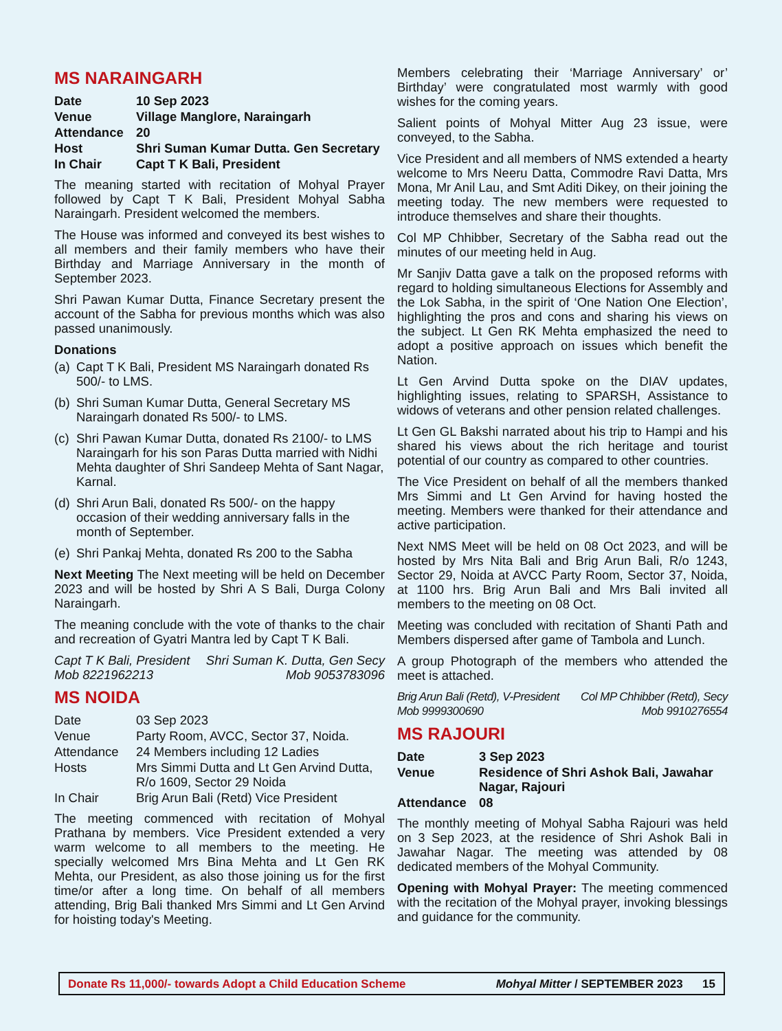MS NARAINGARH
| Date | 10 Sep 2023 |
| Venue | Village Manglore, Naraingarh |
| Attendance | 20 |
| Host | Shri Suman Kumar Dutta. Gen Secretary |
| In Chair | Capt T K Bali, President |
The meaning started with recitation of Mohyal Prayer followed by Capt T K Bali, President Mohyal Sabha Naraingarh. President welcomed the members.
The House was informed and conveyed its best wishes to all members and their family members who have their Birthday and Marriage Anniversary in the month of September 2023.
Shri Pawan Kumar Dutta, Finance Secretary present the account of the Sabha for previous months which was also passed unanimously.
Donations
(a) Capt T K Bali, President MS Naraingarh donated Rs 500/- to LMS.
(b) Shri Suman Kumar Dutta, General Secretary MS Naraingarh donated Rs 500/- to LMS.
(c) Shri Pawan Kumar Dutta, donated Rs 2100/- to LMS Naraingarh for his son Paras Dutta married with Nidhi Mehta daughter of Shri Sandeep Mehta of Sant Nagar, Karnal.
(d) Shri Arun Bali, donated Rs 500/- on the happy occasion of their wedding anniversary falls in the month of September.
(e) Shri Pankaj Mehta, donated Rs 200 to the Sabha
Next Meeting The Next meeting will be held on December 2023 and will be hosted by Shri A S Bali, Durga Colony Naraingarh.
The meaning conclude with the vote of thanks to the chair and recreation of Gyatri Mantra led by Capt T K Bali.
Capt T K Bali, President
Mob 8221962213
Shri Suman K. Dutta, Gen Secy
Mob 9053783096
MS NOIDA
| Date | 03 Sep 2023 |
| Venue | Party Room, AVCC, Sector 37, Noida. |
| Attendance | 24 Members including 12 Ladies |
| Hosts | Mrs Simmi Dutta and Lt Gen Arvind Dutta, R/o 1609, Sector 29 Noida |
| In Chair | Brig Arun Bali (Retd) Vice President |
The meeting commenced with recitation of Mohyal Prathana by members. Vice President extended a very warm welcome to all members to the meeting. He specially welcomed Mrs Bina Mehta and Lt Gen RK Mehta, our President, as also those joining us for the first time/or after a long time. On behalf of all members attending, Brig Bali thanked Mrs Simmi and Lt Gen Arvind for hoisting today's Meeting.
Members celebrating their ‘Marriage Anniversary’ or’ Birthday’ were congratulated most warmly with good wishes for the coming years.
Salient points of Mohyal Mitter Aug 23 issue, were conveyed, to the Sabha.
Vice President and all members of NMS extended a hearty welcome to Mrs Neeru Datta, Commodre Ravi Datta, Mrs Mona, Mr Anil Lau, and Smt Aditi Dikey, on their joining the meeting today. The new members were requested to introduce themselves and share their thoughts.
Col MP Chhibber, Secretary of the Sabha read out the minutes of our meeting held in Aug.
Mr Sanjiv Datta gave a talk on the proposed reforms with regard to holding simultaneous Elections for Assembly and the Lok Sabha, in the spirit of ‘One Nation One Election’, highlighting the pros and cons and sharing his views on the subject. Lt Gen RK Mehta emphasized the need to adopt a positive approach on issues which benefit the Nation.
Lt Gen Arvind Dutta spoke on the DIAV updates, highlighting issues, relating to SPARSH, Assistance to widows of veterans and other pension related challenges.
Lt Gen GL Bakshi narrated about his trip to Hampi and his shared his views about the rich heritage and tourist potential of our country as compared to other countries.
The Vice President on behalf of all the members thanked Mrs Simmi and Lt Gen Arvind for having hosted the meeting. Members were thanked for their attendance and active participation.
Next NMS Meet will be held on 08 Oct 2023, and will be hosted by Mrs Nita Bali and Brig Arun Bali, R/o 1243, Sector 29, Noida at AVCC Party Room, Sector 37, Noida, at 1100 hrs. Brig Arun Bali and Mrs Bali invited all members to the meeting on 08 Oct.
Meeting was concluded with recitation of Shanti Path and Members dispersed after game of Tambola and Lunch.
A group Photograph of the members who attended the meet is attached.
Brig Arun Bali (Retd), V-President
Mob 9999300690
Col MP Chhibber (Retd), Secy
Mob 9910276554
MS RAJOURI
| Date | 3 Sep 2023 |
| Venue | Residence of Shri Ashok Bali, Jawahar Nagar, Rajouri |
| Attendance | 08 |
The monthly meeting of Mohyal Sabha Rajouri was held on 3 Sep 2023, at the residence of Shri Ashok Bali in Jawahar Nagar. The meeting was attended by 08 dedicated members of the Mohyal Community.
Opening with Mohyal Prayer: The meeting commenced with the recitation of the Mohyal prayer, invoking blessings and guidance for the community.
Donate Rs 11,000/- towards Adopt a Child Education Scheme Mohyal Mitter / SEPTEMBER 2023 15